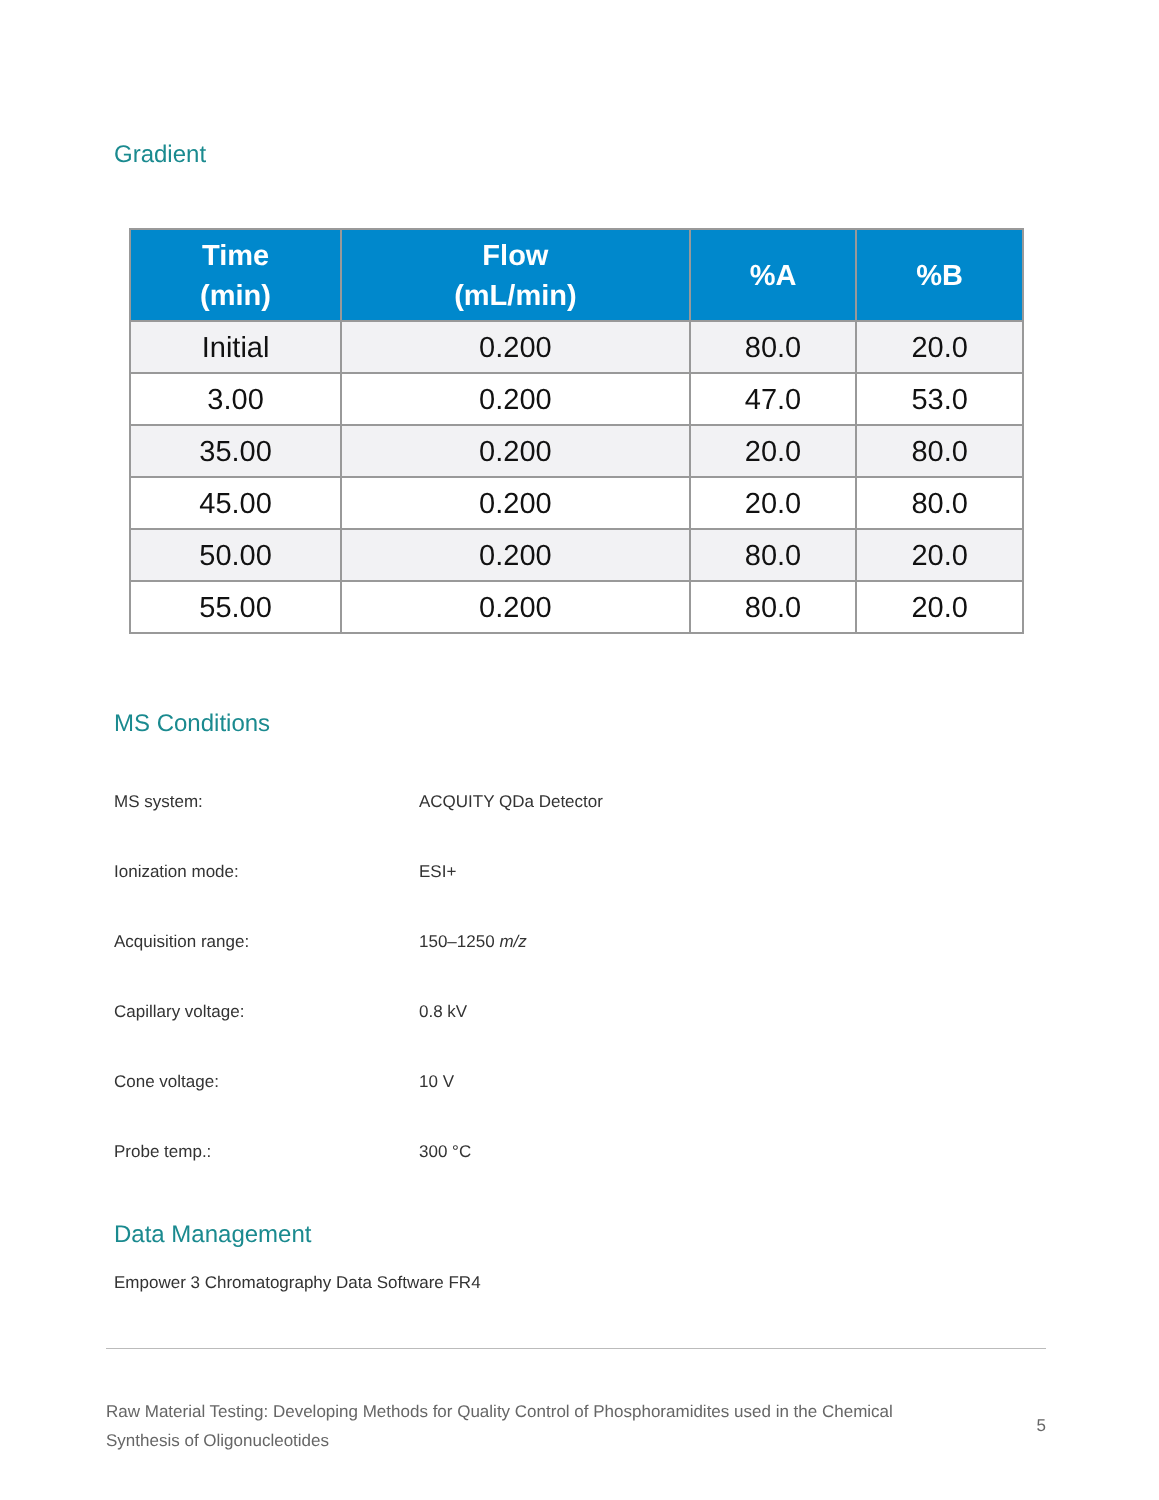Gradient
| Time (min) | Flow (mL/min) | %A | %B |
| --- | --- | --- | --- |
| Initial | 0.200 | 80.0 | 20.0 |
| 3.00 | 0.200 | 47.0 | 53.0 |
| 35.00 | 0.200 | 20.0 | 80.0 |
| 45.00 | 0.200 | 20.0 | 80.0 |
| 50.00 | 0.200 | 80.0 | 20.0 |
| 55.00 | 0.200 | 80.0 | 20.0 |
MS Conditions
MS system: ACQUITY QDa Detector
Ionization mode: ESI+
Acquisition range: 150–1250 m/z
Capillary voltage: 0.8 kV
Cone voltage: 10 V
Probe temp.: 300 °C
Data Management
Empower 3 Chromatography Data Software FR4
Raw Material Testing: Developing Methods for Quality Control of Phosphoramidites used in the Chemical
Synthesis of Oligonucleotides
5